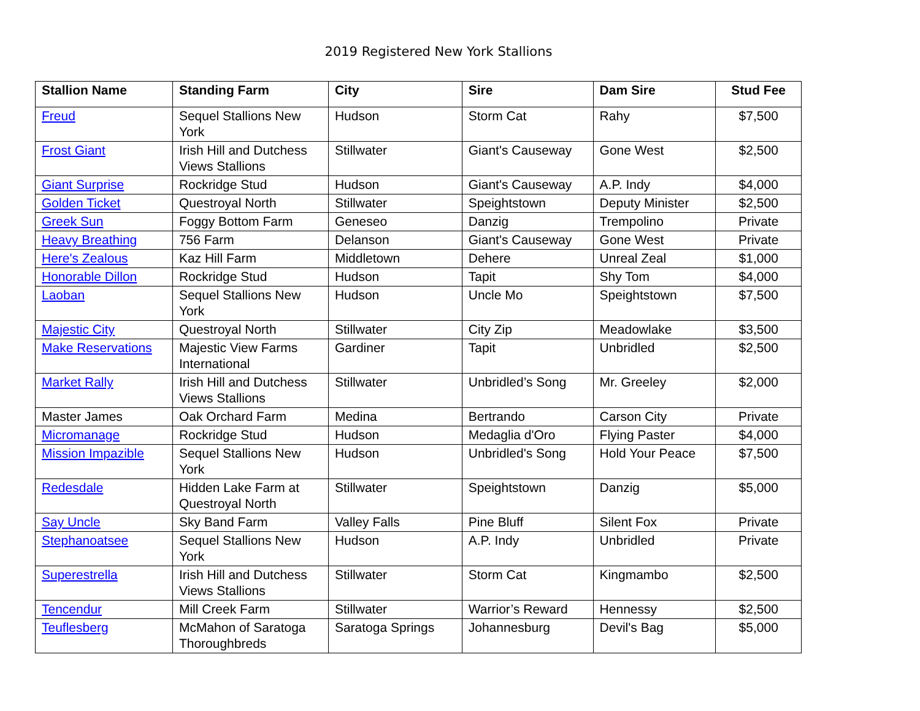2019 Registered New York Stallions
| Stallion Name | Standing Farm | City | Sire | Dam Sire | Stud Fee |
| --- | --- | --- | --- | --- | --- |
| Freud | Sequel Stallions New York | Hudson | Storm Cat | Rahy | $7,500 |
| Frost Giant | Irish Hill and Dutchess Views Stallions | Stillwater | Giant's Causeway | Gone West | $2,500 |
| Giant Surprise | Rockridge Stud | Hudson | Giant's Causeway | A.P. Indy | $4,000 |
| Golden Ticket | Questroyal North | Stillwater | Speightstown | Deputy Minister | $2,500 |
| Greek Sun | Foggy Bottom Farm | Geneseo | Danzig | Trempolino | Private |
| Heavy Breathing | 756 Farm | Delanson | Giant's Causeway | Gone West | Private |
| Here's Zealous | Kaz Hill Farm | Middletown | Dehere | Unreal Zeal | $1,000 |
| Honorable Dillon | Rockridge Stud | Hudson | Tapit | Shy Tom | $4,000 |
| Laoban | Sequel Stallions New York | Hudson | Uncle Mo | Speightstown | $7,500 |
| Majestic City | Questroyal North | Stillwater | City Zip | Meadowlake | $3,500 |
| Make Reservations | Majestic View Farms International | Gardiner | Tapit | Unbridled | $2,500 |
| Market Rally | Irish Hill and Dutchess Views Stallions | Stillwater | Unbridled’s Song | Mr. Greeley | $2,000 |
| Master James | Oak Orchard Farm | Medina | Bertrando | Carson City | Private |
| Micromanage | Rockridge Stud | Hudson | Medaglia d'Oro | Flying Paster | $4,000 |
| Mission Impazible | Sequel Stallions New York | Hudson | Unbridled's Song | Hold Your Peace | $7,500 |
| Redesdale | Hidden Lake Farm at Questroyal North | Stillwater | Speightstown | Danzig | $5,000 |
| Say Uncle | Sky Band Farm | Valley Falls | Pine Bluff | Silent Fox | Private |
| Stephanoatsee | Sequel Stallions New York | Hudson | A.P. Indy | Unbridled | Private |
| Superestrella | Irish Hill and Dutchess Views Stallions | Stillwater | Storm Cat | Kingmambo | $2,500 |
| Tencendur | Mill Creek Farm | Stillwater | Warrior’s Reward | Hennessy | $2,500 |
| Teuflesberg | McMahon of Saratoga Thoroughbreds | Saratoga Springs | Johannesburg | Devil's Bag | $5,000 |